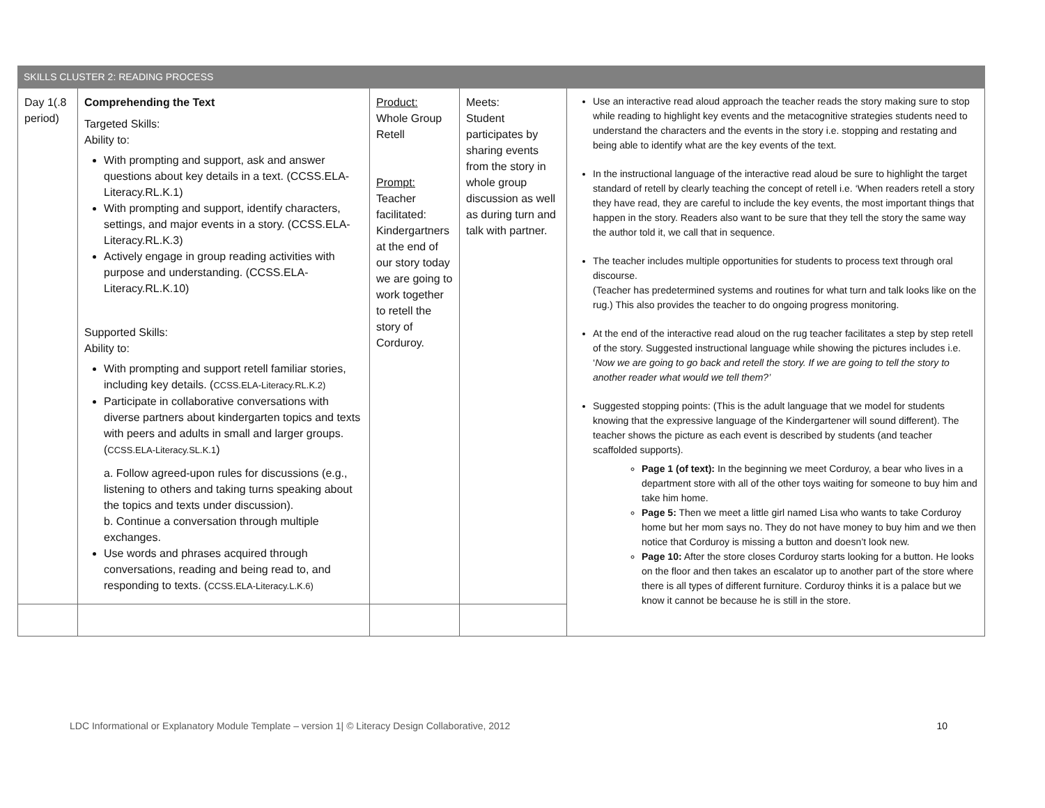| SKILLS CLUSTER 2: READING PROCESS | | | | |
| Day 1(.8 period) | Comprehending the Text Targeted Skills: Ability to: With prompting and support, ask and answer questions about key details in a text. ( CCSS.ELA-Literacy.RL.K.1) With prompting and support, identify characters, settings, and major events in a story. ( CCSS.ELA-Literacy.RL.K.3) Actively engage in group reading activities with purpose and understanding. ( CCSS.ELA-Literacy.RL.K.10) Supported Skills: Ability to: With prompting and support retell familiar stories, including key details. ( CCSS.ELA-Literacy.RL.K.2) Participate in collaborative conversations with diverse partners about kindergarten topics and texts with peers and adults in small and larger groups. ( CCSS.ELA-Literacy.SL.K.1 ) a. Follow agreed-upon rules for discussions (e.g., listening to others and taking turns speaking about the topics and texts under discussion). b. Continue a conversation through multiple exchanges. Use words and phrases acquired through conversations, reading and being read to, and responding to texts. ( CCSS.ELA-Literacy.L.K.6) | Product: Whole Group Retell Prompt: Teacher facilitated: Kindergartners at the end of our story today we are going to work together to retell the story of Corduroy. | Meets: Student participates by sharing events from the story in whole group discussion as well as during turn and talk with partner. | Use an interactive read aloud approach the teacher reads the story making sure to stop while reading to highlight key events and the metacognitive strategies students need to understand the characters and the events in the story i.e. stopping and restating and being able to identify what are the key events of the text. In the instructional language of the interactive read aloud be sure to highlight the target standard of retell by clearly teaching the concept of retell i.e. ‘When readers retell a story they have read, they are careful to include the key events, the most important things that happen in the story. Readers also want to be sure that they tell the story the same way the author told it, we call that in sequence. The teacher includes multiple opportunities for students to process text through oral discourse. (Teacher has predetermined systems and routines for what turn and talk looks like on the rug.) This also provides the teacher to do ongoing progress monitoring. At the end of the interactive read aloud on the rug teacher facilitates a step by step retell of the story. Suggested instructional language while showing the pictures includes i.e. ‘ Now we are going to go back and retell the story. If we are going to tell the story to another reader what would we tell them?’ Suggested stopping points: (This is the adult language that we model for students knowing that the expressive language of the Kindergartener will sound different). The teacher shows the picture as each event is described by students (and teacher scaffolded supports). Page 1 (of text): In the beginning we meet Corduroy, a bear who lives in a department store with all of the other toys waiting for someone to buy him and take him home. Page 5: Then we meet a little girl named Lisa who wants to take Corduroy home but her mom says no. They do not have money to buy him and we then notice that Corduroy is missing a button and doesn’t look new. Page 10: After the store closes Corduroy starts looking for a button. He looks on the floor and then takes an escalator up to another part of the store where there is all types of different furniture. Corduroy thinks it is a palace but we know it cannot be because he is still in the store. |
LDC Informational or Explanatory Module Template – version 1| © Literacy Design Collaborative, 2012 10